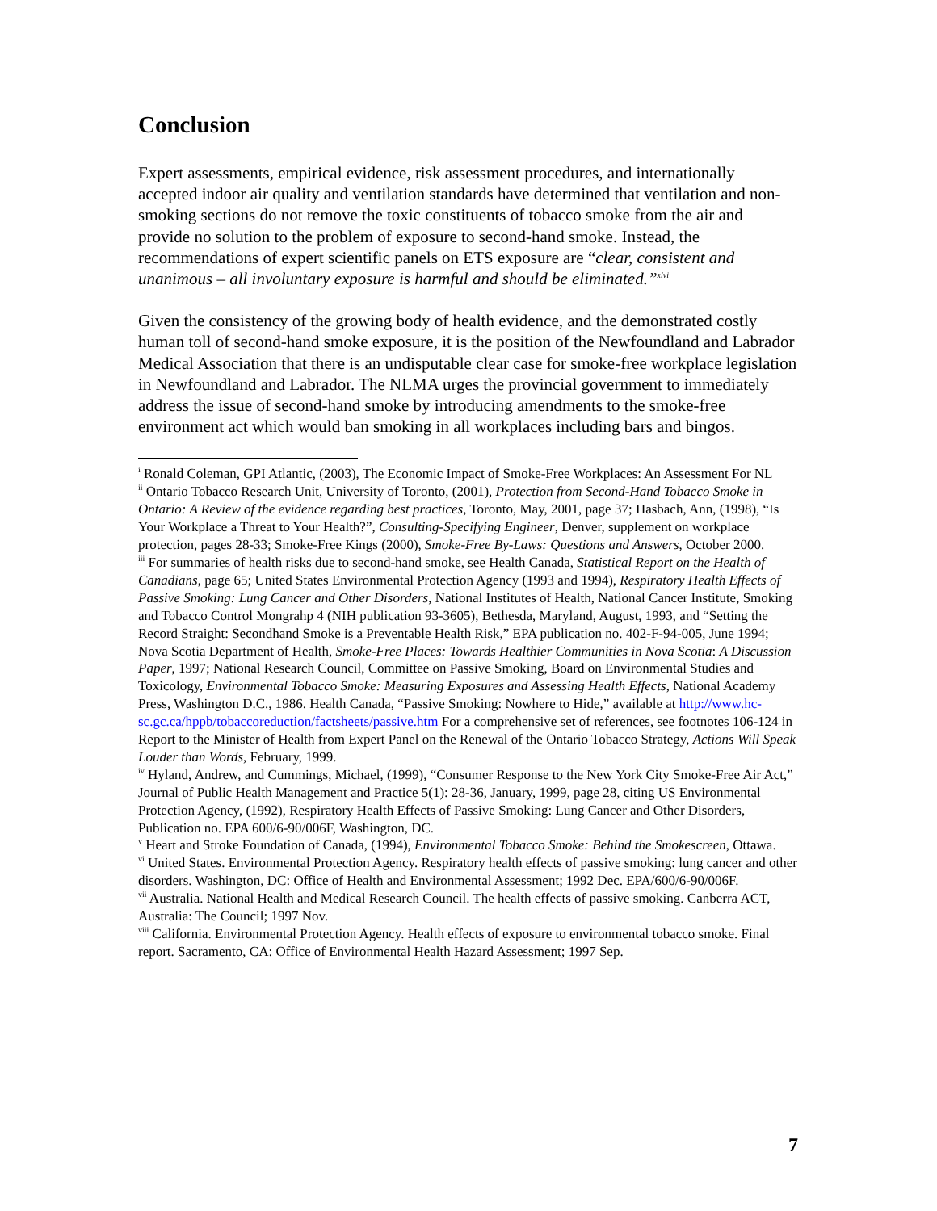Conclusion
Expert assessments, empirical evidence, risk assessment procedures, and internationally accepted indoor air quality and ventilation standards have determined that ventilation and non-smoking sections do not remove the toxic constituents of tobacco smoke from the air and provide no solution to the problem of exposure to second-hand smoke. Instead, the recommendations of expert scientific panels on ETS exposure are “clear, consistent and unanimous – all involuntary exposure is harmful and should be eliminated.”<sup>xlvi</sup>
Given the consistency of the growing body of health evidence, and the demonstrated costly human toll of second-hand smoke exposure, it is the position of the Newfoundland and Labrador Medical Association that there is an undisputable clear case for smoke-free workplace legislation in Newfoundland and Labrador. The NLMA urges the provincial government to immediately address the issue of second-hand smoke by introducing amendments to the smoke-free environment act which would ban smoking in all workplaces including bars and bingos.
<sup>i</sup> Ronald Coleman, GPI Atlantic, (2003), The Economic Impact of Smoke-Free Workplaces: An Assessment For NL
<sup>ii</sup> Ontario Tobacco Research Unit, University of Toronto, (2001), Protection from Second-Hand Tobacco Smoke in Ontario: A Review of the evidence regarding best practices, Toronto, May, 2001, page 37; Hasbach, Ann, (1998), “Is Your Workplace a Threat to Your Health?”, Consulting-Specifying Engineer, Denver, supplement on workplace protection, pages 28-33; Smoke-Free Kings (2000), Smoke-Free By-Laws: Questions and Answers, October 2000.
<sup>iii</sup> For summaries of health risks due to second-hand smoke, see Health Canada, Statistical Report on the Health of Canadians, page 65; United States Environmental Protection Agency (1993 and 1994), Respiratory Health Effects of Passive Smoking: Lung Cancer and Other Disorders, National Institutes of Health, National Cancer Institute, Smoking and Tobacco Control Mongrahp 4 (NIH publication 93-3605), Bethesda, Maryland, August, 1993, and “Setting the Record Straight: Secondhand Smoke is a Preventable Health Risk,” EPA publication no. 402-F-94-005, June 1994; Nova Scotia Department of Health, Smoke-Free Places: Towards Healthier Communities in Nova Scotia: A Discussion Paper, 1997; National Research Council, Committee on Passive Smoking, Board on Environmental Studies and Toxicology, Environmental Tobacco Smoke: Measuring Exposures and Assessing Health Effects, National Academy Press, Washington D.C., 1986. Health Canada, “Passive Smoking: Nowhere to Hide,” available at http://www.hc-sc.gc.ca/hppb/tobaccoreduction/factsheets/passive.htm For a comprehensive set of references, see footnotes 106-124 in Report to the Minister of Health from Expert Panel on the Renewal of the Ontario Tobacco Strategy, Actions Will Speak Louder than Words, February, 1999.
<sup>iv</sup> Hyland, Andrew, and Cummings, Michael, (1999), “Consumer Response to the New York City Smoke-Free Air Act,” Journal of Public Health Management and Practice 5(1): 28-36, January, 1999, page 28, citing US Environmental Protection Agency, (1992), Respiratory Health Effects of Passive Smoking: Lung Cancer and Other Disorders, Publication no. EPA 600/6-90/006F, Washington, DC.
<sup>v</sup> Heart and Stroke Foundation of Canada, (1994), Environmental Tobacco Smoke: Behind the Smokescreen, Ottawa.
<sup>vi</sup> United States. Environmental Protection Agency. Respiratory health effects of passive smoking: lung cancer and other disorders. Washington, DC: Office of Health and Environmental Assessment; 1992 Dec. EPA/600/6-90/006F.
<sup>vii</sup> Australia. National Health and Medical Research Council. The health effects of passive smoking. Canberra ACT, Australia: The Council; 1997 Nov.
<sup>viii</sup> California. Environmental Protection Agency. Health effects of exposure to environmental tobacco smoke. Final report. Sacramento, CA: Office of Environmental Health Hazard Assessment; 1997 Sep.
7